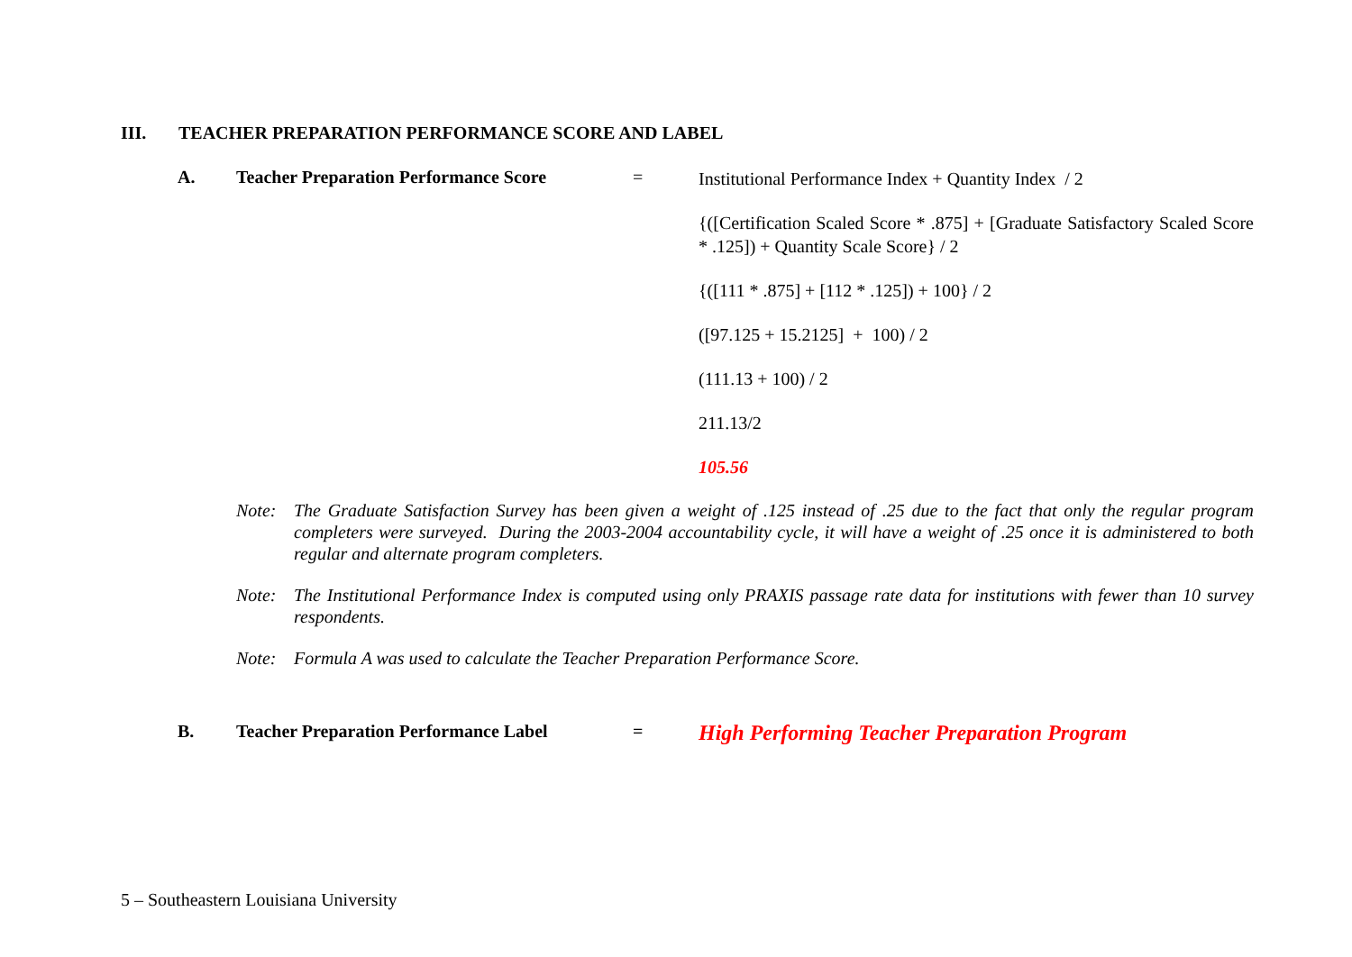III. TEACHER PREPARATION PERFORMANCE SCORE AND LABEL
A. Teacher Preparation Performance Score
=
Institutional Performance Index + Quantity Index / 2
{([Certification Scaled Score * .875] + [Graduate Satisfactory Scaled Score * .125]) + Quantity Scale Score} / 2
{([111 * .875] + [112 * .125]) + 100} / 2
([97.125 + 15.2125] + 100) / 2
(111.13 + 100) / 2
211.13/2
105.56
Note: The Graduate Satisfaction Survey has been given a weight of .125 instead of .25 due to the fact that only the regular program completers were surveyed. During the 2003-2004 accountability cycle, it will have a weight of .25 once it is administered to both regular and alternate program completers.
Note: The Institutional Performance Index is computed using only PRAXIS passage rate data for institutions with fewer than 10 survey respondents.
Note: Formula A was used to calculate the Teacher Preparation Performance Score.
B. Teacher Preparation Performance Label
=
High Performing Teacher Preparation Program
5 – Southeastern Louisiana University